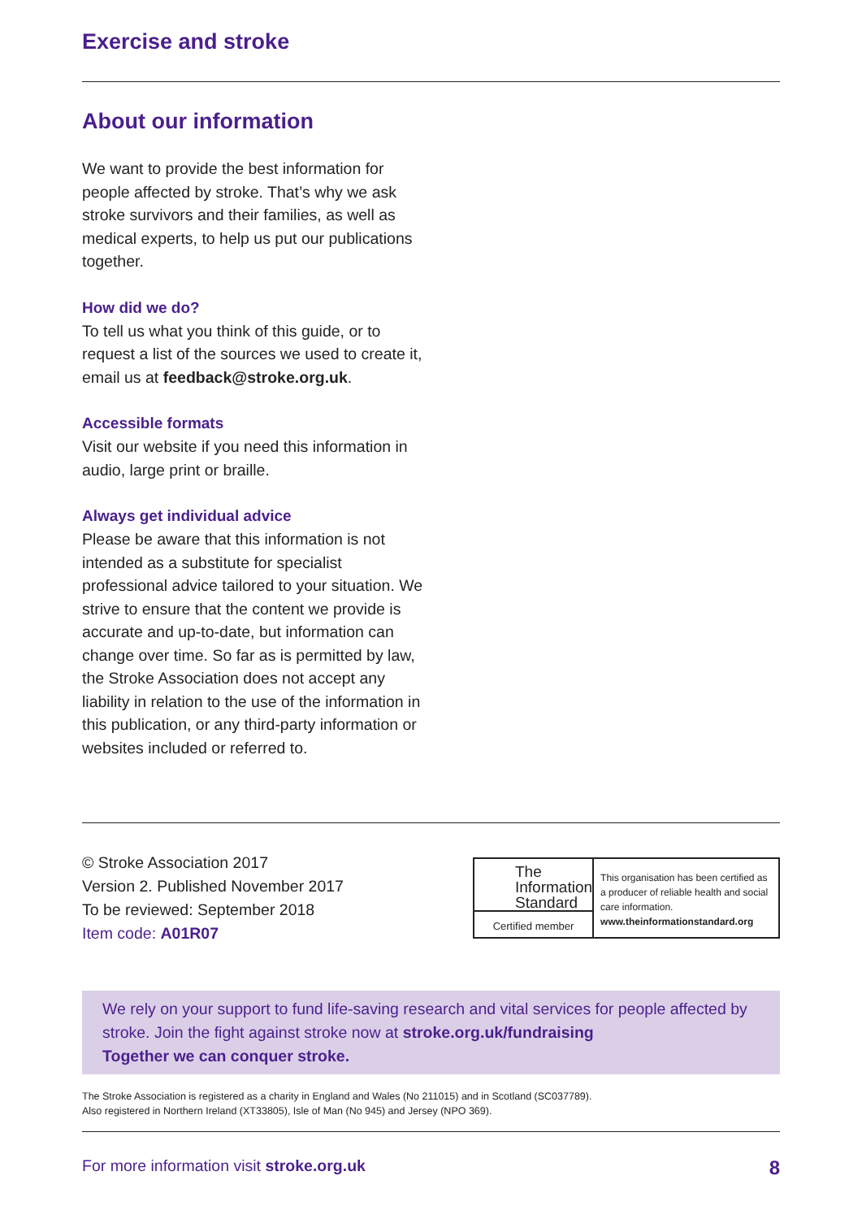Exercise and stroke
About our information
We want to provide the best information for people affected by stroke. That’s why we ask stroke survivors and their families, as well as medical experts, to help us put our publications together.
How did we do?
To tell us what you think of this guide, or to request a list of the sources we used to create it, email us at feedback@stroke.org.uk.
Accessible formats
Visit our website if you need this information in audio, large print or braille.
Always get individual advice
Please be aware that this information is not intended as a substitute for specialist professional advice tailored to your situation. We strive to ensure that the content we provide is accurate and up-to-date, but information can change over time. So far as is permitted by law, the Stroke Association does not accept any liability in relation to the use of the information in this publication, or any third-party information or websites included or referred to.
© Stroke Association 2017
Version 2. Published November 2017
To be reviewed: September 2018
Item code: A01R07
The
Information
Standard
Certified member
This organisation has been certified as a producer of reliable health and social care information.
www.theinformationstandard.org
We rely on your support to fund life-saving research and vital services for people affected by stroke. Join the fight against stroke now at stroke.org.uk/fundraising
Together we can conquer stroke.
The Stroke Association is registered as a charity in England and Wales (No 211015) and in Scotland (SC037789).
Also registered in Northern Ireland (XT33805), Isle of Man (No 945) and Jersey (NPO 369).
For more information visit stroke.org.uk 8